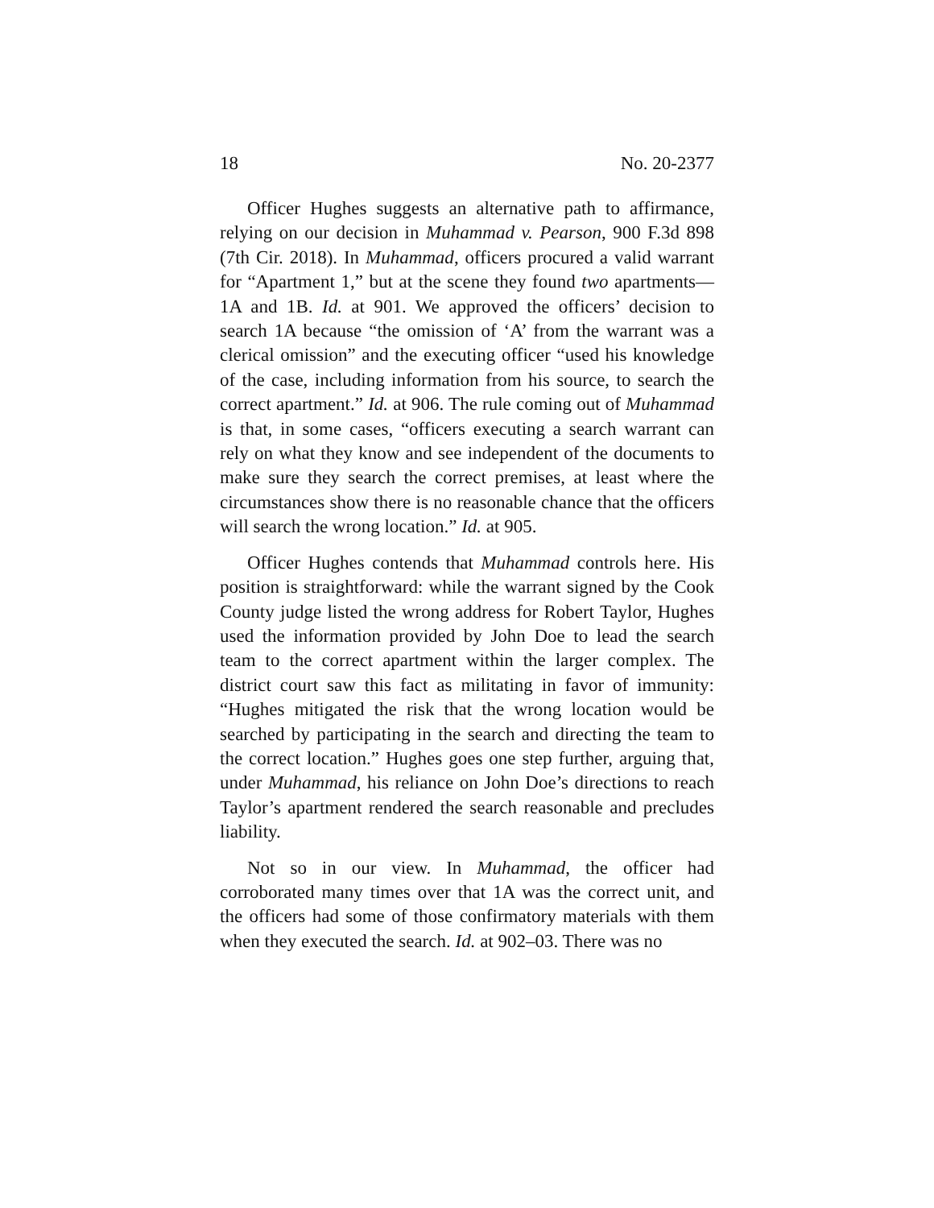18 No. 20-2377
Officer Hughes suggests an alternative path to affirmance, relying on our decision in Muhammad v. Pearson, 900 F.3d 898 (7th Cir. 2018). In Muhammad, officers procured a valid warrant for “Apartment 1,” but at the scene they found two apartments—1A and 1B. Id. at 901. We approved the officers’ decision to search 1A because “the omission of ‘A’ from the warrant was a clerical omission” and the executing officer “used his knowledge of the case, including information from his source, to search the correct apartment.” Id. at 906. The rule coming out of Muhammad is that, in some cases, “officers executing a search warrant can rely on what they know and see independent of the documents to make sure they search the correct premises, at least where the circumstances show there is no reasonable chance that the officers will search the wrong location.” Id. at 905.
Officer Hughes contends that Muhammad controls here. His position is straightforward: while the warrant signed by the Cook County judge listed the wrong address for Robert Taylor, Hughes used the information provided by John Doe to lead the search team to the correct apartment within the larger complex. The district court saw this fact as militating in favor of immunity: “Hughes mitigated the risk that the wrong location would be searched by participating in the search and directing the team to the correct location.” Hughes goes one step further, arguing that, under Muhammad, his reliance on John Doe’s directions to reach Taylor’s apartment rendered the search reasonable and precludes liability.
Not so in our view. In Muhammad, the officer had corroborated many times over that 1A was the correct unit, and the officers had some of those confirmatory materials with them when they executed the search. Id. at 902–03. There was no